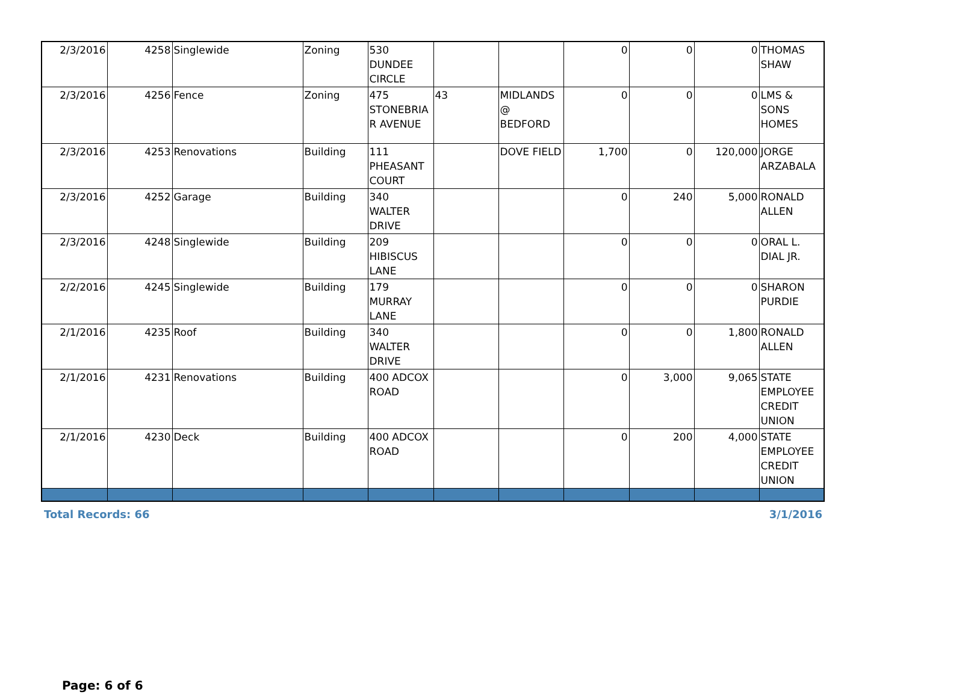| 2/3/2016 | 4258 | Singlewide | Zoning | 530 DUNDEE CIRCLE | | | 0 | 0 | 0 | THOMAS SHAW |
| 2/3/2016 | 4256 | Fence | Zoning | 475 STONEBRIA R AVENUE | 43 | MIDLANDS @ BEDFORD | 0 | 0 | 0 | LMS & SONS HOMES |
| 2/3/2016 | 4253 | Renovations | Building | 111 PHEASANT COURT | | DOVE FIELD | 1,700 | 0 | 120,000 | JORGE ARZABALA |
| 2/3/2016 | 4252 | Garage | Building | 340 WALTER DRIVE | | | 0 | 240 | 5,000 | RONALD ALLEN |
| 2/3/2016 | 4248 | Singlewide | Building | 209 HIBISCUS LANE | | | 0 | 0 | 0 | ORAL L. DIAL JR. |
| 2/2/2016 | 4245 | Singlewide | Building | 179 MURRAY LANE | | | 0 | 0 | 0 | SHARON PURDIE |
| 2/1/2016 | 4235 | Roof | Building | 340 WALTER DRIVE | | | 0 | 0 | 1,800 | RONALD ALLEN |
| 2/1/2016 | 4231 | Renovations | Building | 400 ADCOX ROAD | | | 0 | 3,000 | 9,065 | STATE EMPLOYEE CREDIT UNION |
| 2/1/2016 | 4230 | Deck | Building | 400 ADCOX ROAD | | | 0 | 200 | 4,000 | STATE EMPLOYEE CREDIT UNION |
Total Records: 66 3/1/2016
Page: 6 of 6